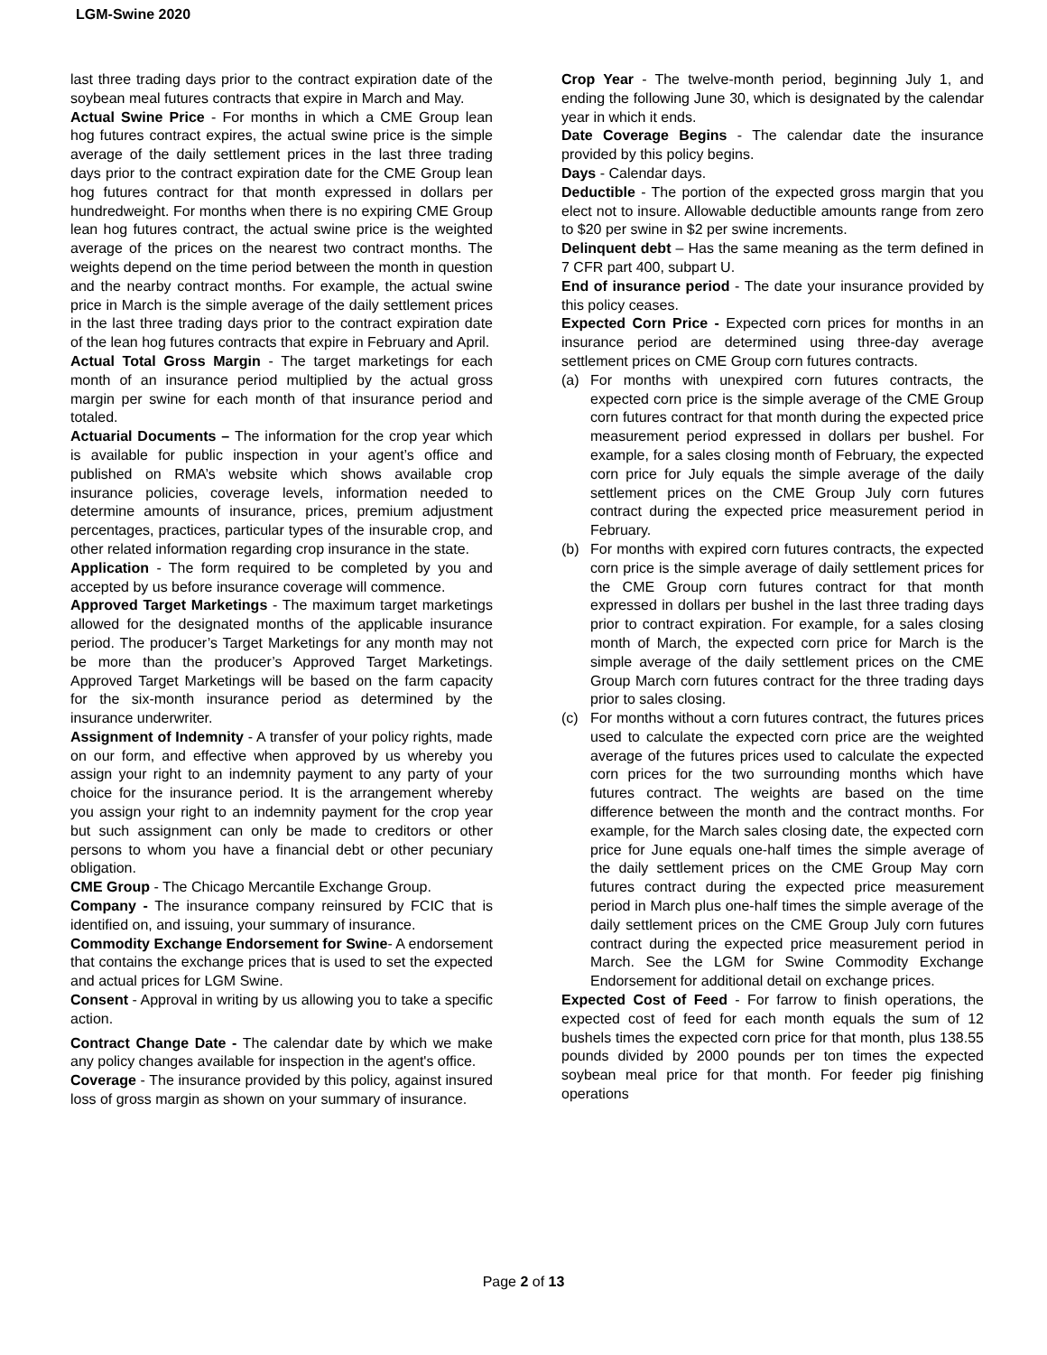LGM-Swine 2020
last three trading days prior to the contract expiration date of the soybean meal futures contracts that expire in March and May.
Actual Swine Price - For months in which a CME Group lean hog futures contract expires, the actual swine price is the simple average of the daily settlement prices in the last three trading days prior to the contract expiration date for the CME Group lean hog futures contract for that month expressed in dollars per hundredweight. For months when there is no expiring CME Group lean hog futures contract, the actual swine price is the weighted average of the prices on the nearest two contract months. The weights depend on the time period between the month in question and the nearby contract months. For example, the actual swine price in March is the simple average of the daily settlement prices in the last three trading days prior to the contract expiration date of the lean hog futures contracts that expire in February and April.
Actual Total Gross Margin - The target marketings for each month of an insurance period multiplied by the actual gross margin per swine for each month of that insurance period and totaled.
Actuarial Documents – The information for the crop year which is available for public inspection in your agent’s office and published on RMA’s website which shows available crop insurance policies, coverage levels, information needed to determine amounts of insurance, prices, premium adjustment percentages, practices, particular types of the insurable crop, and other related information regarding crop insurance in the state.
Application - The form required to be completed by you and accepted by us before insurance coverage will commence.
Approved Target Marketings - The maximum target marketings allowed for the designated months of the applicable insurance period. The producer’s Target Marketings for any month may not be more than the producer’s Approved Target Marketings. Approved Target Marketings will be based on the farm capacity for the six-month insurance period as determined by the insurance underwriter.
Assignment of Indemnity - A transfer of your policy rights, made on our form, and effective when approved by us whereby you assign your right to an indemnity payment to any party of your choice for the insurance period. It is the arrangement whereby you assign your right to an indemnity payment for the crop year but such assignment can only be made to creditors or other persons to whom you have a financial debt or other pecuniary obligation.
CME Group - The Chicago Mercantile Exchange Group.
Company - The insurance company reinsured by FCIC that is identified on, and issuing, your summary of insurance.
Commodity Exchange Endorsement for Swine- A endorsement that contains the exchange prices that is used to set the expected and actual prices for LGM Swine.
Consent - Approval in writing by us allowing you to take a specific action.
Contract Change Date - The calendar date by which we make any policy changes available for inspection in the agent's office.
Coverage - The insurance provided by this policy, against insured loss of gross margin as shown on your summary of insurance.
Crop Year - The twelve-month period, beginning July 1, and ending the following June 30, which is designated by the calendar year in which it ends.
Date Coverage Begins - The calendar date the insurance provided by this policy begins.
Days - Calendar days.
Deductible - The portion of the expected gross margin that you elect not to insure. Allowable deductible amounts range from zero to $20 per swine in $2 per swine increments.
Delinquent debt – Has the same meaning as the term defined in 7 CFR part 400, subpart U.
End of insurance period - The date your insurance provided by this policy ceases.
Expected Corn Price - Expected corn prices for months in an insurance period are determined using three-day average settlement prices on CME Group corn futures contracts.
(a) For months with unexpired corn futures contracts, the expected corn price is the simple average of the CME Group corn futures contract for that month during the expected price measurement period expressed in dollars per bushel. For example, for a sales closing month of February, the expected corn price for July equals the simple average of the daily settlement prices on the CME Group July corn futures contract during the expected price measurement period in February.
(b) For months with expired corn futures contracts, the expected corn price is the simple average of daily settlement prices for the CME Group corn futures contract for that month expressed in dollars per bushel in the last three trading days prior to contract expiration. For example, for a sales closing month of March, the expected corn price for March is the simple average of the daily settlement prices on the CME Group March corn futures contract for the three trading days prior to sales closing.
(c) For months without a corn futures contract, the futures prices used to calculate the expected corn price are the weighted average of the futures prices used to calculate the expected corn prices for the two surrounding months which have futures contract. The weights are based on the time difference between the month and the contract months. For example, for the March sales closing date, the expected corn price for June equals one-half times the simple average of the daily settlement prices on the CME Group May corn futures contract during the expected price measurement period in March plus one-half times the simple average of the daily settlement prices on the CME Group July corn futures contract during the expected price measurement period in March. See the LGM for Swine Commodity Exchange Endorsement for additional detail on exchange prices.
Expected Cost of Feed - For farrow to finish operations, the expected cost of feed for each month equals the sum of 12 bushels times the expected corn price for that month, plus 138.55 pounds divided by 2000 pounds per ton times the expected soybean meal price for that month. For feeder pig finishing operations
Page 2 of 13